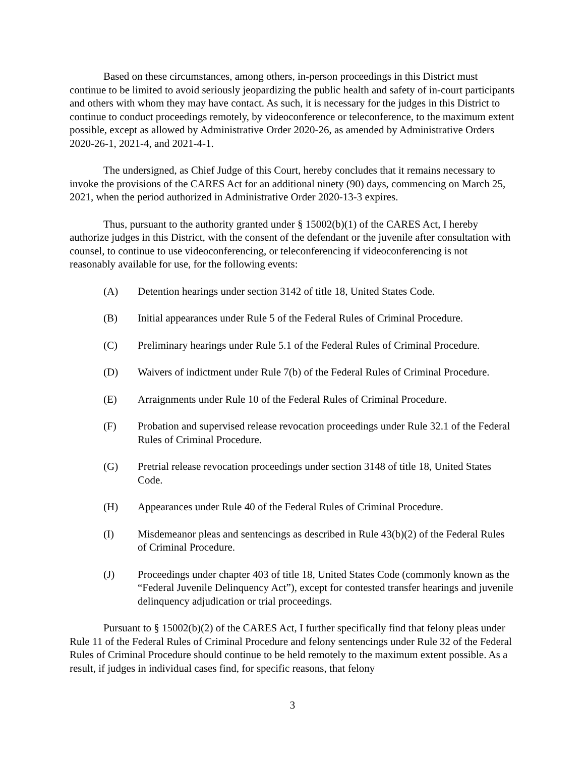Based on these circumstances, among others, in-person proceedings in this District must continue to be limited to avoid seriously jeopardizing the public health and safety of in-court participants and others with whom they may have contact. As such, it is necessary for the judges in this District to continue to conduct proceedings remotely, by videoconference or teleconference, to the maximum extent possible, except as allowed by Administrative Order 2020-26, as amended by Administrative Orders 2020-26-1, 2021-4, and 2021-4-1.
The undersigned, as Chief Judge of this Court, hereby concludes that it remains necessary to invoke the provisions of the CARES Act for an additional ninety (90) days, commencing on March 25, 2021, when the period authorized in Administrative Order 2020-13-3 expires.
Thus, pursuant to the authority granted under § 15002(b)(1) of the CARES Act, I hereby authorize judges in this District, with the consent of the defendant or the juvenile after consultation with counsel, to continue to use videoconferencing, or teleconferencing if videoconferencing is not reasonably available for use, for the following events:
(A) Detention hearings under section 3142 of title 18, United States Code.
(B) Initial appearances under Rule 5 of the Federal Rules of Criminal Procedure.
(C) Preliminary hearings under Rule 5.1 of the Federal Rules of Criminal Procedure.
(D) Waivers of indictment under Rule 7(b) of the Federal Rules of Criminal Procedure.
(E) Arraignments under Rule 10 of the Federal Rules of Criminal Procedure.
(F) Probation and supervised release revocation proceedings under Rule 32.1 of the Federal Rules of Criminal Procedure.
(G) Pretrial release revocation proceedings under section 3148 of title 18, United States Code.
(H) Appearances under Rule 40 of the Federal Rules of Criminal Procedure.
(I) Misdemeanor pleas and sentencings as described in Rule 43(b)(2) of the Federal Rules of Criminal Procedure.
(J) Proceedings under chapter 403 of title 18, United States Code (commonly known as the “Federal Juvenile Delinquency Act”), except for contested transfer hearings and juvenile delinquency adjudication or trial proceedings.
Pursuant to § 15002(b)(2) of the CARES Act, I further specifically find that felony pleas under Rule 11 of the Federal Rules of Criminal Procedure and felony sentencings under Rule 32 of the Federal Rules of Criminal Procedure should continue to be held remotely to the maximum extent possible. As a result, if judges in individual cases find, for specific reasons, that felony
3